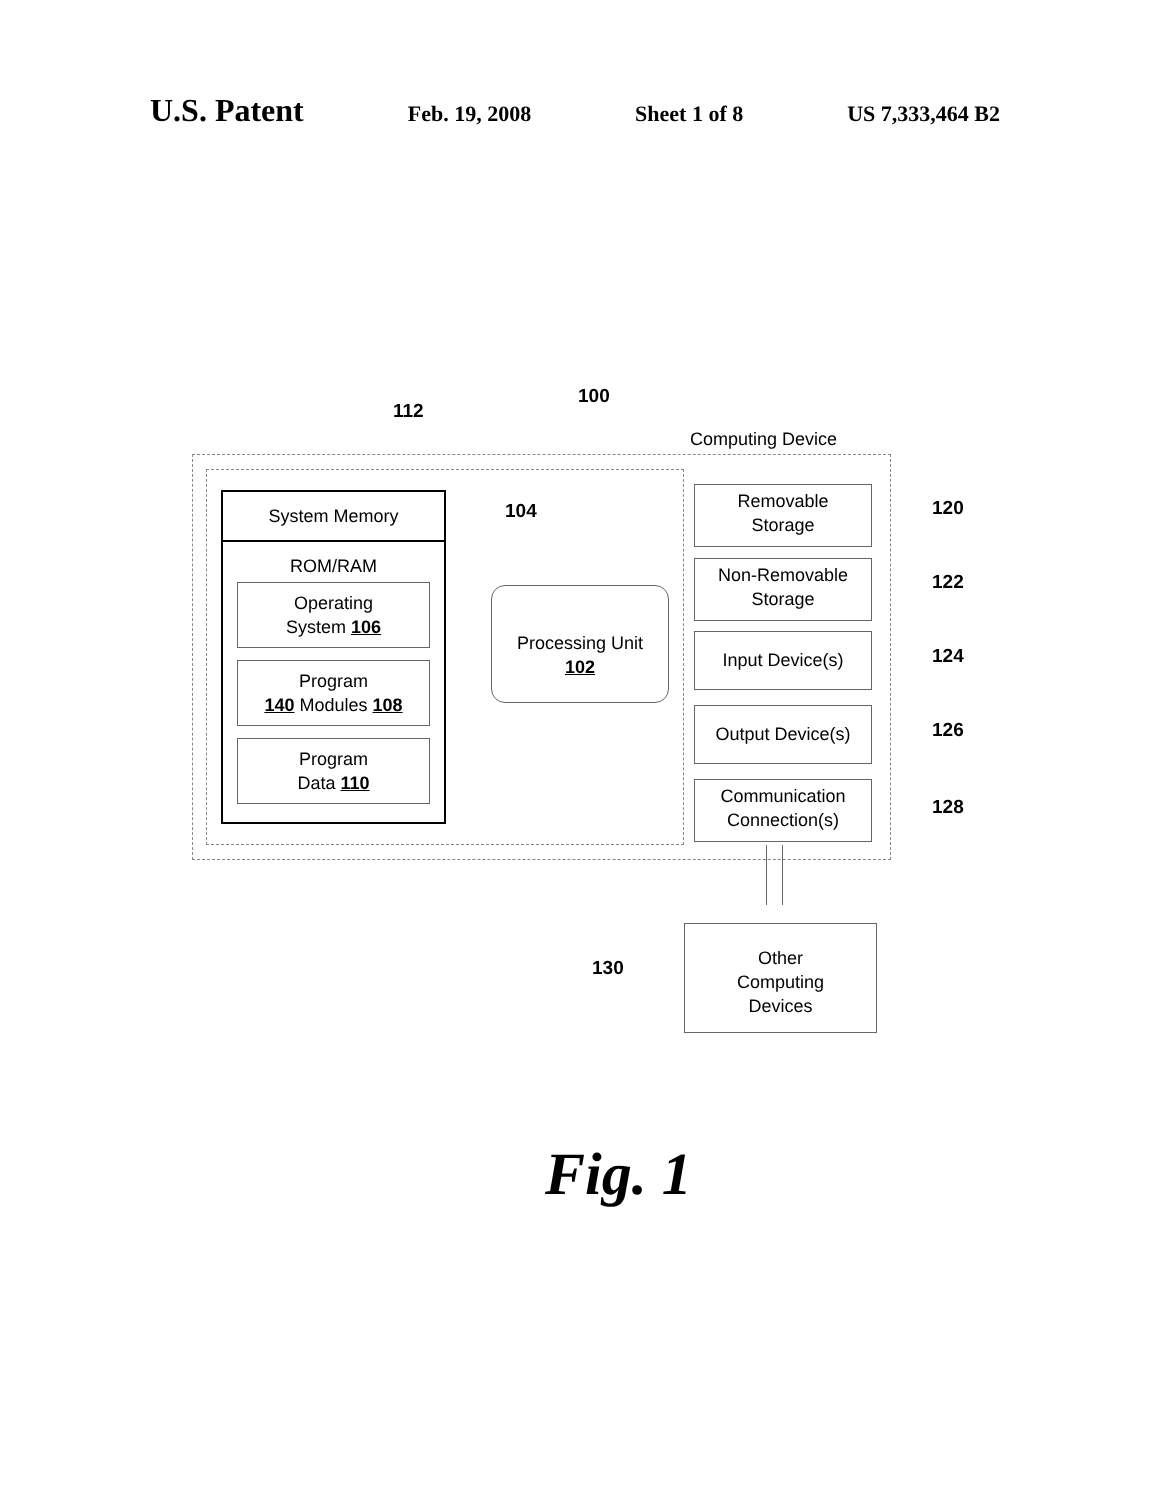U.S. Patent Feb. 19, 2008 Sheet 1 of 8 US 7,333,464 B2
100
112
Computing Device
System Memory
ROM/RAM
Operating
System 106
Program
140 Modules 108
Program
Data 110
104
Processing Unit
102
Removable
Storage
Non-Removable
Storage
Input Device(s)
Output Device(s)
Communication
Connection(s)
120
122
124
126
128
Other
Computing
Devices
130
Fig. 1